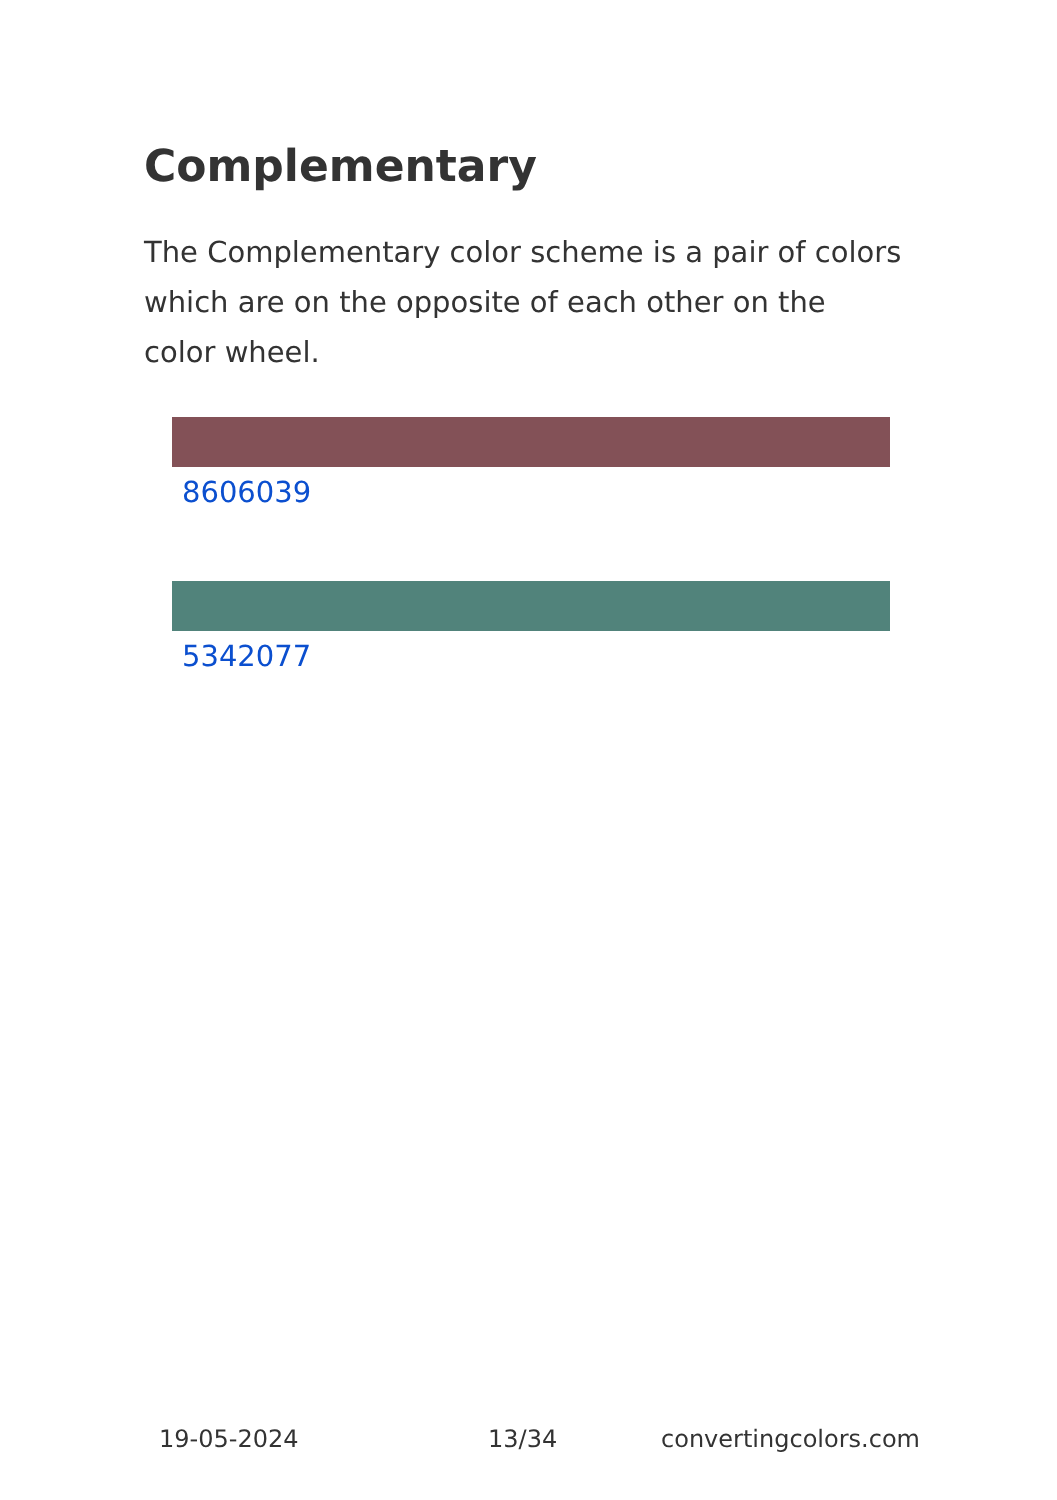Complementary
The Complementary color scheme is a pair of colors which are on the opposite of each other on the color wheel.
8606039
5342077
19-05-2024 13/34 convertingcolors.com